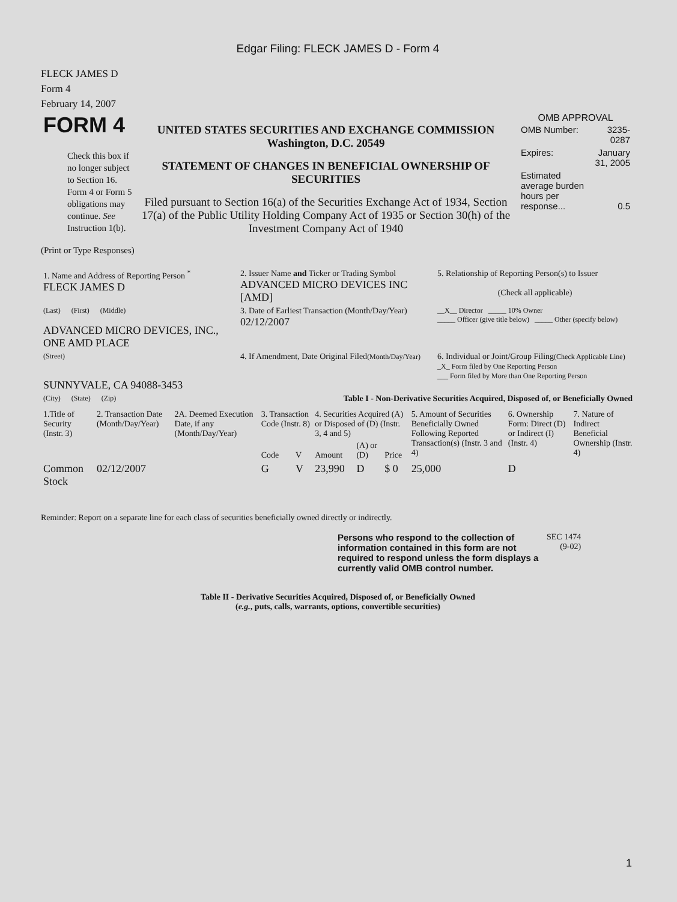Edgar Filing: FLECK JAMES D - Form 4
FLECK JAMES D
Form 4
February 14, 2007
| FORM 4 Check this box if no longer subject to Section 16. Form 4 or Form 5 obligations may continue. See Instruction 1(b). | UNITED STATES SECURITIES AND EXCHANGE COMMISSION Washington, D.C. 20549 STATEMENT OF CHANGES IN BENEFICIAL OWNERSHIP OF SECURITIES Filed pursuant to Section 16(a) of the Securities Exchange Act of 1934, Section 17(a) of the Public Utility Holding Company Act of 1935 or Section 30(h) of the Investment Company Act of 1940 | OMB APPROVAL / OMB Number: / 3235-0287 / / Expires: / January 31, 2005 / / Estimated average burden hours per response... / 0.5 / |
(Print or Type Responses)
| 1. Name and Address of Reporting Person <sup>*</sup> FLECK JAMES D | 2. Issuer Name and Ticker or Trading Symbol ADVANCED MICRO DEVICES INC [AMD] | 5. Relationship of Reporting Person(s) to Issuer (Check all applicable) |
| (Last) (First) (Middle) ADVANCED MICRO DEVICES, INC., ONE AMD PLACE | 3. Date of Earliest Transaction (Month/Day/Year) 02/12/2007 | __X__ Director _____ 10% Owner _____ Officer (give title below) _____ Other (specify below) |
| (Street) SUNNYVALE, CA 94088-3453 | 4. If Amendment, Date Original Filed (Month/Day/Year) | 6. Individual or Joint/Group Filing (Check Applicable Line) _X_ Form filed by One Reporting Person ___ Form filed by More than One Reporting Person |
| (City) (State) (Zip) | Table I - Non-Derivative Securities Acquired, Disposed of, or Beneficially Owned | |
| 1.Title of Security (Instr. 3) | 2. Transaction Date (Month/Day/Year) | 2A. Deemed Execution Date, if any (Month/Day/Year) | 3. Transaction Code (Instr. 8) | | 4. Securities Acquired (A) or Disposed of (D) (Instr. 3, 4 and 5) | | | 5. Amount of Securities Beneficially Owned Following Reported Transaction(s) (Instr. 3 and 4) | 6. Ownership Form: Direct (D) or Indirect (I) (Instr. 4) | 7. Nature of Indirect Beneficial Ownership (Instr. 4) |
| --- | --- | --- | --- | --- | --- | --- | --- | --- | --- | --- |
| | | | Code | V | Amount | (A) or (D) | Price | | | |
| Common Stock | 02/12/2007 | | G | V | 23,990 | D | $ 0 | 25,000 | D | |
Reminder: Report on a separate line for each class of securities beneficially owned directly or indirectly.
| Persons who respond to the collection of information contained in this form are not required to respond unless the form displays a currently valid OMB control number. | SEC 1474 (9-02) |
Table II - Derivative Securities Acquired, Disposed of, or Beneficially Owned
(e.g., puts, calls, warrants, options, convertible securities)
1